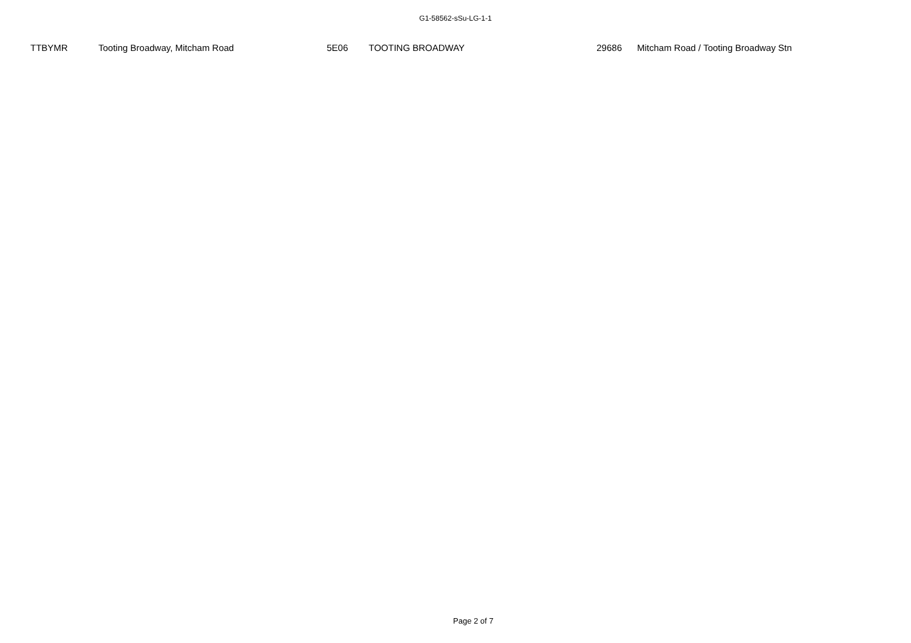G1-58562-sSu-LG-1-1
| | TTBYMR | Tooting Broadway, Mitcham Road | 5E06 | TOOTING BROADWAY | 29686 | Mitcham Road / Tooting Broadway Stn |
Page 2 of 7